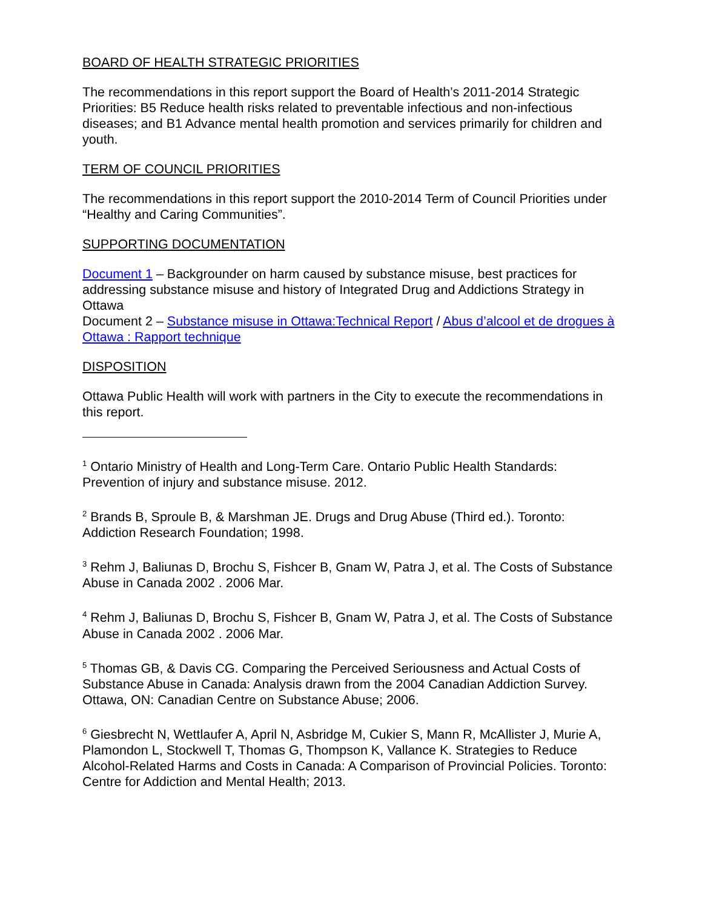BOARD OF HEALTH STRATEGIC PRIORITIES
The recommendations in this report support the Board of Health’s 2011-2014 Strategic Priorities: B5 Reduce health risks related to preventable infectious and non-infectious diseases; and B1 Advance mental health promotion and services primarily for children and youth.
TERM OF COUNCIL PRIORITIES
The recommendations in this report support the 2010-2014 Term of Council Priorities under “Healthy and Caring Communities”.
SUPPORTING DOCUMENTATION
Document 1 – Backgrounder on harm caused by substance misuse, best practices for addressing substance misuse and history of Integrated Drug and Addictions Strategy in Ottawa
Document 2 – Substance misuse in Ottawa:Technical Report / Abus d’alcool et de drogues à Ottawa : Rapport technique
DISPOSITION
Ottawa Public Health will work with partners in the City to execute the recommendations in this report.
<sup>1</sup> Ontario Ministry of Health and Long-Term Care. Ontario Public Health Standards: Prevention of injury and substance misuse. 2012.
<sup>2</sup> Brands B, Sproule B, & Marshman JE. Drugs and Drug Abuse (Third ed.). Toronto: Addiction Research Foundation; 1998.
<sup>3</sup> Rehm J, Baliunas D, Brochu S, Fishcer B, Gnam W, Patra J, et al. The Costs of Substance Abuse in Canada 2002 . 2006 Mar.
<sup>4</sup> Rehm J, Baliunas D, Brochu S, Fishcer B, Gnam W, Patra J, et al. The Costs of Substance Abuse in Canada 2002 . 2006 Mar.
<sup>5</sup> Thomas GB, & Davis CG. Comparing the Perceived Seriousness and Actual Costs of Substance Abuse in Canada: Analysis drawn from the 2004 Canadian Addiction Survey. Ottawa, ON: Canadian Centre on Substance Abuse; 2006.
<sup>6</sup> Giesbrecht N, Wettlaufer A, April N, Asbridge M, Cukier S, Mann R, McAllister J, Murie A, Plamondon L, Stockwell T, Thomas G, Thompson K, Vallance K. Strategies to Reduce Alcohol-Related Harms and Costs in Canada: A Comparison of Provincial Policies. Toronto: Centre for Addiction and Mental Health; 2013.